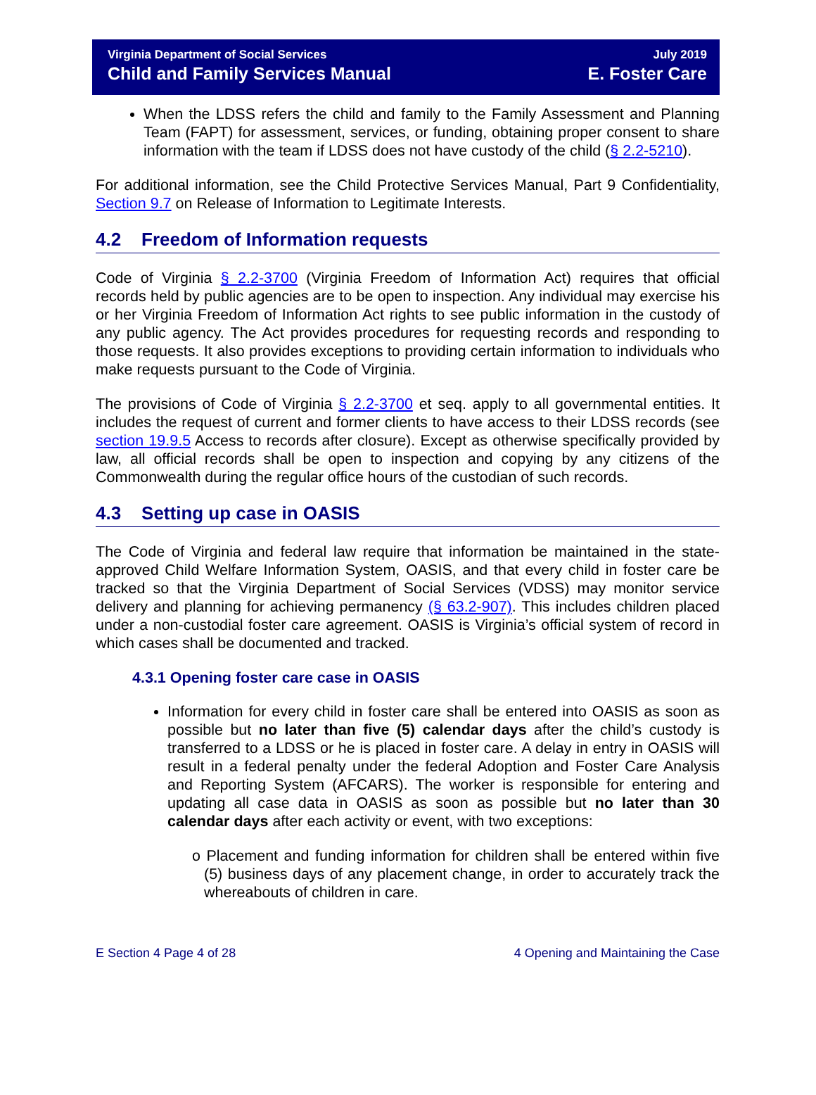Virginia Department of Social Services
Child and Family Services Manual
July 2019
E. Foster Care
When the LDSS refers the child and family to the Family Assessment and Planning Team (FAPT) for assessment, services, or funding, obtaining proper consent to share information with the team if LDSS does not have custody of the child (§ 2.2-5210).
For additional information, see the Child Protective Services Manual, Part 9 Confidentiality, Section 9.7 on Release of Information to Legitimate Interests.
4.2 Freedom of Information requests
Code of Virginia § 2.2-3700 (Virginia Freedom of Information Act) requires that official records held by public agencies are to be open to inspection. Any individual may exercise his or her Virginia Freedom of Information Act rights to see public information in the custody of any public agency. The Act provides procedures for requesting records and responding to those requests. It also provides exceptions to providing certain information to individuals who make requests pursuant to the Code of Virginia.
The provisions of Code of Virginia § 2.2-3700 et seq. apply to all governmental entities. It includes the request of current and former clients to have access to their LDSS records (see section 19.9.5 Access to records after closure). Except as otherwise specifically provided by law, all official records shall be open to inspection and copying by any citizens of the Commonwealth during the regular office hours of the custodian of such records.
4.3 Setting up case in OASIS
The Code of Virginia and federal law require that information be maintained in the state-approved Child Welfare Information System, OASIS, and that every child in foster care be tracked so that the Virginia Department of Social Services (VDSS) may monitor service delivery and planning for achieving permanency (§ 63.2-907). This includes children placed under a non-custodial foster care agreement. OASIS is Virginia’s official system of record in which cases shall be documented and tracked.
4.3.1 Opening foster care case in OASIS
Information for every child in foster care shall be entered into OASIS as soon as possible but no later than five (5) calendar days after the child’s custody is transferred to a LDSS or he is placed in foster care. A delay in entry in OASIS will result in a federal penalty under the federal Adoption and Foster Care Analysis and Reporting System (AFCARS). The worker is responsible for entering and updating all case data in OASIS as soon as possible but no later than 30 calendar days after each activity or event, with two exceptions:
o Placement and funding information for children shall be entered within five (5) business days of any placement change, in order to accurately track the whereabouts of children in care.
E Section 4 Page 4 of 28 4 Opening and Maintaining the Case